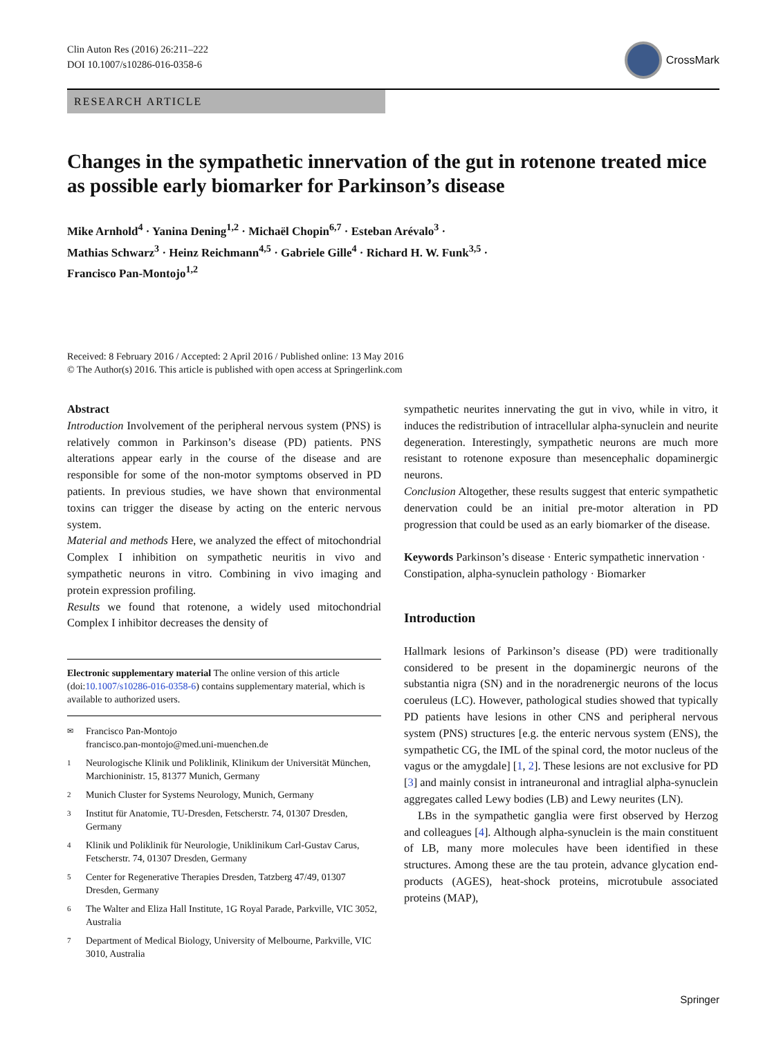Clin Auton Res (2016) 26:211–222
DOI 10.1007/s10286-016-0358-6
CrossMark
RESEARCH ARTICLE
Changes in the sympathetic innervation of the gut in rotenone treated mice as possible early biomarker for Parkinson’s disease
Mike Arnhold<sup>4</sup> · Yanina Dening<sup>1,2</sup> · Michaël Chopin<sup>6,7</sup> · Esteban Arévalo<sup>3</sup> ·
Mathias Schwarz<sup>3</sup> · Heinz Reichmann<sup>4,5</sup> · Gabriele Gille<sup>4</sup> · Richard H. W. Funk<sup>3,5</sup> ·
Francisco Pan-Montojo<sup>1,2</sup>
Received: 8 February 2016 / Accepted: 2 April 2016 / Published online: 13 May 2016
© The Author(s) 2016. This article is published with open access at Springerlink.com
Abstract
Introduction Involvement of the peripheral nervous system (PNS) is relatively common in Parkinson’s disease (PD) patients. PNS alterations appear early in the course of the disease and are responsible for some of the non-motor symptoms observed in PD patients. In previous studies, we have shown that environmental toxins can trigger the disease by acting on the enteric nervous system.
Material and methods Here, we analyzed the effect of mitochondrial Complex I inhibition on sympathetic neuritis in vivo and sympathetic neurons in vitro. Combining in vivo imaging and protein expression profiling.
Results we found that rotenone, a widely used mitochondrial Complex I inhibitor decreases the density of
Electronic supplementary material The online version of this article (doi:10.1007/s10286-016-0358-6) contains supplementary material, which is available to authorized users.
✉ Francisco Pan-Montojo
francisco.pan-montojo@med.uni-muenchen.de
1 Neurologische Klinik und Poliklinik, Klinikum der Universität München, Marchioninistr. 15, 81377 Munich, Germany
2 Munich Cluster for Systems Neurology, Munich, Germany
3 Institut für Anatomie, TU-Dresden, Fetscherstr. 74, 01307 Dresden, Germany
4 Klinik und Poliklinik für Neurologie, Uniklinikum Carl-Gustav Carus, Fetscherstr. 74, 01307 Dresden, Germany
5 Center for Regenerative Therapies Dresden, Tatzberg 47/49, 01307 Dresden, Germany
6 The Walter and Eliza Hall Institute, 1G Royal Parade, Parkville, VIC 3052, Australia
7 Department of Medical Biology, University of Melbourne, Parkville, VIC 3010, Australia
sympathetic neurites innervating the gut in vivo, while in vitro, it induces the redistribution of intracellular alpha-synuclein and neurite degeneration. Interestingly, sympathetic neurons are much more resistant to rotenone exposure than mesencephalic dopaminergic neurons.
Conclusion Altogether, these results suggest that enteric sympathetic denervation could be an initial pre-motor alteration in PD progression that could be used as an early biomarker of the disease.
Keywords Parkinson’s disease · Enteric sympathetic innervation · Constipation, alpha-synuclein pathology · Biomarker
Introduction
Hallmark lesions of Parkinson’s disease (PD) were traditionally considered to be present in the dopaminergic neurons of the substantia nigra (SN) and in the noradrenergic neurons of the locus coeruleus (LC). However, pathological studies showed that typically PD patients have lesions in other CNS and peripheral nervous system (PNS) structures [e.g. the enteric nervous system (ENS), the sympathetic CG, the IML of the spinal cord, the motor nucleus of the vagus or the amygdale] [1, 2]. These lesions are not exclusive for PD [3] and mainly consist in intraneuronal and intraglial alpha-synuclein aggregates called Lewy bodies (LB) and Lewy neurites (LN).
LBs in the sympathetic ganglia were first observed by Herzog and colleagues [4]. Although alpha-synuclein is the main constituent of LB, many more molecules have been identified in these structures. Among these are the tau protein, advance glycation end-products (AGES), heat-shock proteins, microtubule associated proteins (MAP),
Springer